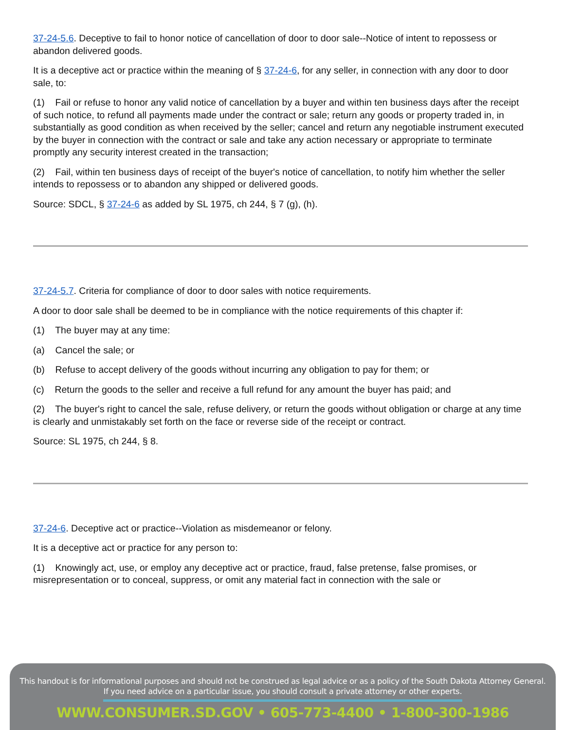37-24-5.6. Deceptive to fail to honor notice of cancellation of door to door sale--Notice of intent to repossess or abandon delivered goods.
It is a deceptive act or practice within the meaning of § 37-24-6, for any seller, in connection with any door to door sale, to:
(1) Fail or refuse to honor any valid notice of cancellation by a buyer and within ten business days after the receipt of such notice, to refund all payments made under the contract or sale; return any goods or property traded in, in substantially as good condition as when received by the seller; cancel and return any negotiable instrument executed by the buyer in connection with the contract or sale and take any action necessary or appropriate to terminate promptly any security interest created in the transaction;
(2) Fail, within ten business days of receipt of the buyer's notice of cancellation, to notify him whether the seller intends to repossess or to abandon any shipped or delivered goods.
Source: SDCL, § 37-24-6 as added by SL 1975, ch 244, § 7 (g), (h).
37-24-5.7. Criteria for compliance of door to door sales with notice requirements.
A door to door sale shall be deemed to be in compliance with the notice requirements of this chapter if:
(1) The buyer may at any time:
(a) Cancel the sale; or
(b) Refuse to accept delivery of the goods without incurring any obligation to pay for them; or
(c) Return the goods to the seller and receive a full refund for any amount the buyer has paid; and
(2) The buyer's right to cancel the sale, refuse delivery, or return the goods without obligation or charge at any time is clearly and unmistakably set forth on the face or reverse side of the receipt or contract.
Source: SL 1975, ch 244, § 8.
37-24-6. Deceptive act or practice--Violation as misdemeanor or felony.
It is a deceptive act or practice for any person to:
(1) Knowingly act, use, or employ any deceptive act or practice, fraud, false pretense, false promises, or misrepresentation or to conceal, suppress, or omit any material fact in connection with the sale or
This handout is for informational purposes and should not be construed as legal advice or as a policy of the South Dakota Attorney General.
If you need advice on a particular issue, you should consult a private attorney or other experts.
WWW.CONSUMER.SD.GOV • 605-773-4400 • 1-800-300-1986